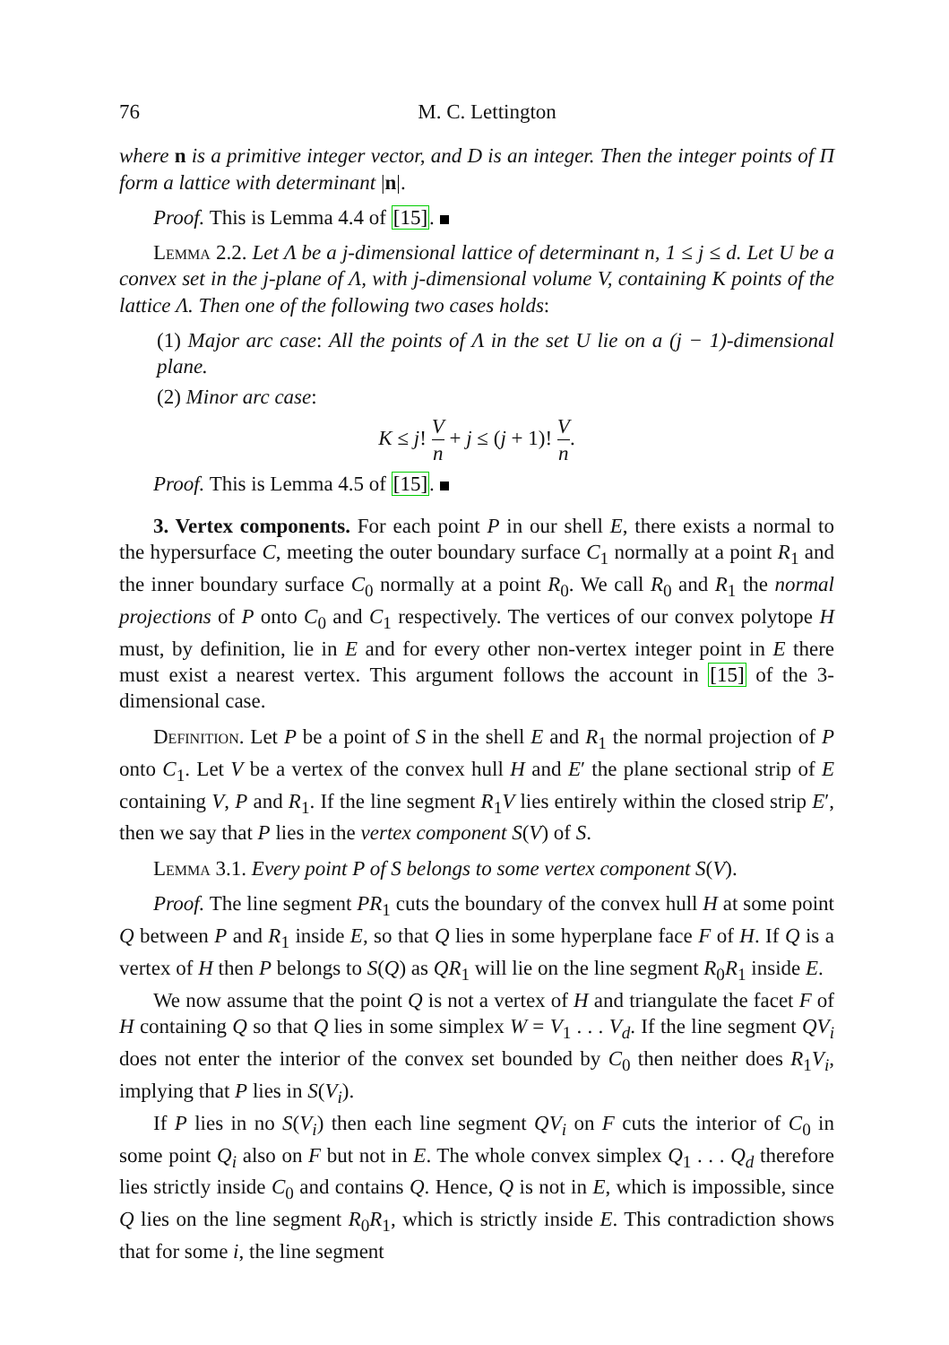76 M. C. Lettington
where n is a primitive integer vector, and D is an integer. Then the integer points of Π form a lattice with determinant |n|.
Proof. This is Lemma 4.4 of [15].
Lemma 2.2. Let Λ be a j-dimensional lattice of determinant n, 1 ≤ j ≤ d. Let U be a convex set in the j-plane of Λ, with j-dimensional volume V, containing K points of the lattice Λ. Then one of the following two cases holds:
(1) Major arc case: All the points of Λ in the set U lie on a (j − 1)-dimensional plane.
(2) Minor arc case:
K ≤ j! V n + j ≤ (j + 1)! V n.
Proof. This is Lemma 4.5 of [15].
3. Vertex components. For each point P in our shell E, there exists a normal to the hypersurface C, meeting the outer boundary surface C<sub>1</sub> normally at a point R<sub>1</sub> and the inner boundary surface C<sub>0</sub> normally at a point R<sub>0</sub>. We call R<sub>0</sub> and R<sub>1</sub> the normal projections of P onto C<sub>0</sub> and C<sub>1</sub> respectively. The vertices of our convex polytope H must, by definition, lie in E and for every other non-vertex integer point in E there must exist a nearest vertex. This argument follows the account in [15] of the 3-dimensional case.
Definition. Let P be a point of S in the shell E and R<sub>1</sub> the normal projection of P onto C<sub>1</sub>. Let V be a vertex of the convex hull H and E′ the plane sectional strip of E containing V, P and R<sub>1</sub>. If the line segment R<sub>1</sub>V lies entirely within the closed strip E′, then we say that P lies in the vertex component S(V) of S.
Lemma 3.1. Every point P of S belongs to some vertex component S(V).
Proof. The line segment PR<sub>1</sub> cuts the boundary of the convex hull H at some point Q between P and R<sub>1</sub> inside E, so that Q lies in some hyperplane face F of H. If Q is a vertex of H then P belongs to S(Q) as QR<sub>1</sub> will lie on the line segment R<sub>0</sub>R<sub>1</sub> inside E.
We now assume that the point Q is not a vertex of H and triangulate the facet F of H containing Q so that Q lies in some simplex W = V<sub>1</sub> . . . V<sub>d</sub>. If the line segment QV<sub>i</sub> does not enter the interior of the convex set bounded by C<sub>0</sub> then neither does R<sub>1</sub>V<sub>i</sub>, implying that P lies in S(V<sub>i</sub>).
If P lies in no S(V<sub>i</sub>) then each line segment QV<sub>i</sub> on F cuts the interior of C<sub>0</sub> in some point Q<sub>i</sub> also on F but not in E. The whole convex simplex Q<sub>1</sub> . . . Q<sub>d</sub> therefore lies strictly inside C<sub>0</sub> and contains Q. Hence, Q is not in E, which is impossible, since Q lies on the line segment R<sub>0</sub>R<sub>1</sub>, which is strictly inside E. This contradiction shows that for some i, the line segment